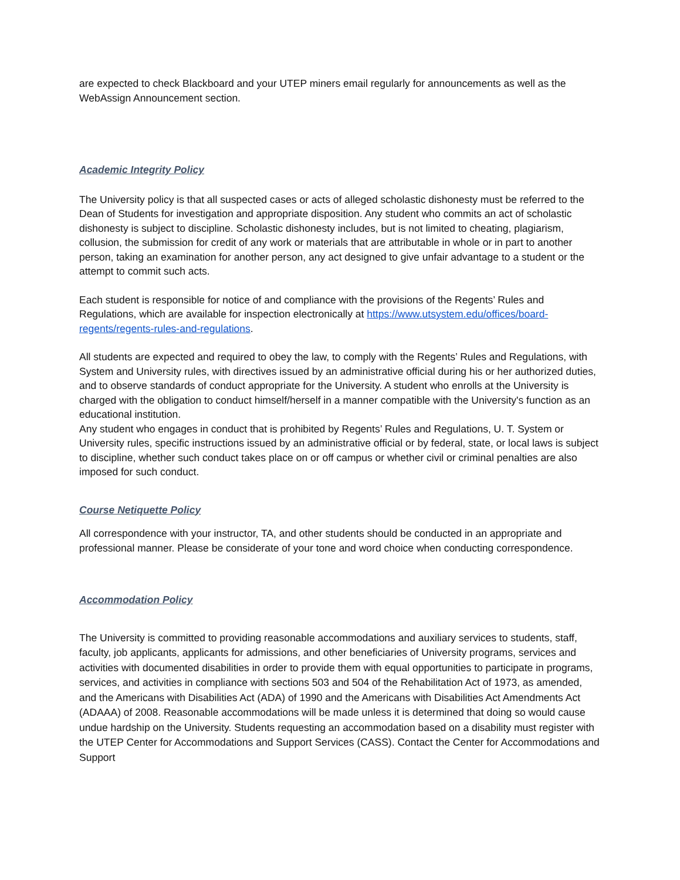are expected to check Blackboard and your UTEP miners email regularly for announcements as well as the WebAssign Announcement section.
Academic Integrity Policy
The University policy is that all suspected cases or acts of alleged scholastic dishonesty must be referred to the Dean of Students for investigation and appropriate disposition. Any student who commits an act of scholastic dishonesty is subject to discipline. Scholastic dishonesty includes, but is not limited to cheating, plagiarism, collusion, the submission for credit of any work or materials that are attributable in whole or in part to another person, taking an examination for another person, any act designed to give unfair advantage to a student or the attempt to commit such acts.
Each student is responsible for notice of and compliance with the provisions of the Regents’ Rules and Regulations, which are available for inspection electronically at https://www.utsystem.edu/offices/board-regents/regents-rules-and-regulations.
All students are expected and required to obey the law, to comply with the Regents’ Rules and Regulations, with System and University rules, with directives issued by an administrative official during his or her authorized duties, and to observe standards of conduct appropriate for the University. A student who enrolls at the University is charged with the obligation to conduct himself/herself in a manner compatible with the University's function as an educational institution.
Any student who engages in conduct that is prohibited by Regents’ Rules and Regulations, U. T. System or University rules, specific instructions issued by an administrative official or by federal, state, or local laws is subject to discipline, whether such conduct takes place on or off campus or whether civil or criminal penalties are also imposed for such conduct.
Course Netiquette Policy
All correspondence with your instructor, TA, and other students should be conducted in an appropriate and professional manner. Please be considerate of your tone and word choice when conducting correspondence.
Accommodation Policy
The University is committed to providing reasonable accommodations and auxiliary services to students, staff, faculty, job applicants, applicants for admissions, and other beneficiaries of University programs, services and activities with documented disabilities in order to provide them with equal opportunities to participate in programs, services, and activities in compliance with sections 503 and 504 of the Rehabilitation Act of 1973, as amended, and the Americans with Disabilities Act (ADA) of 1990 and the Americans with Disabilities Act Amendments Act (ADAAA) of 2008. Reasonable accommodations will be made unless it is determined that doing so would cause undue hardship on the University. Students requesting an accommodation based on a disability must register with the UTEP Center for Accommodations and Support Services (CASS). Contact the Center for Accommodations and Support